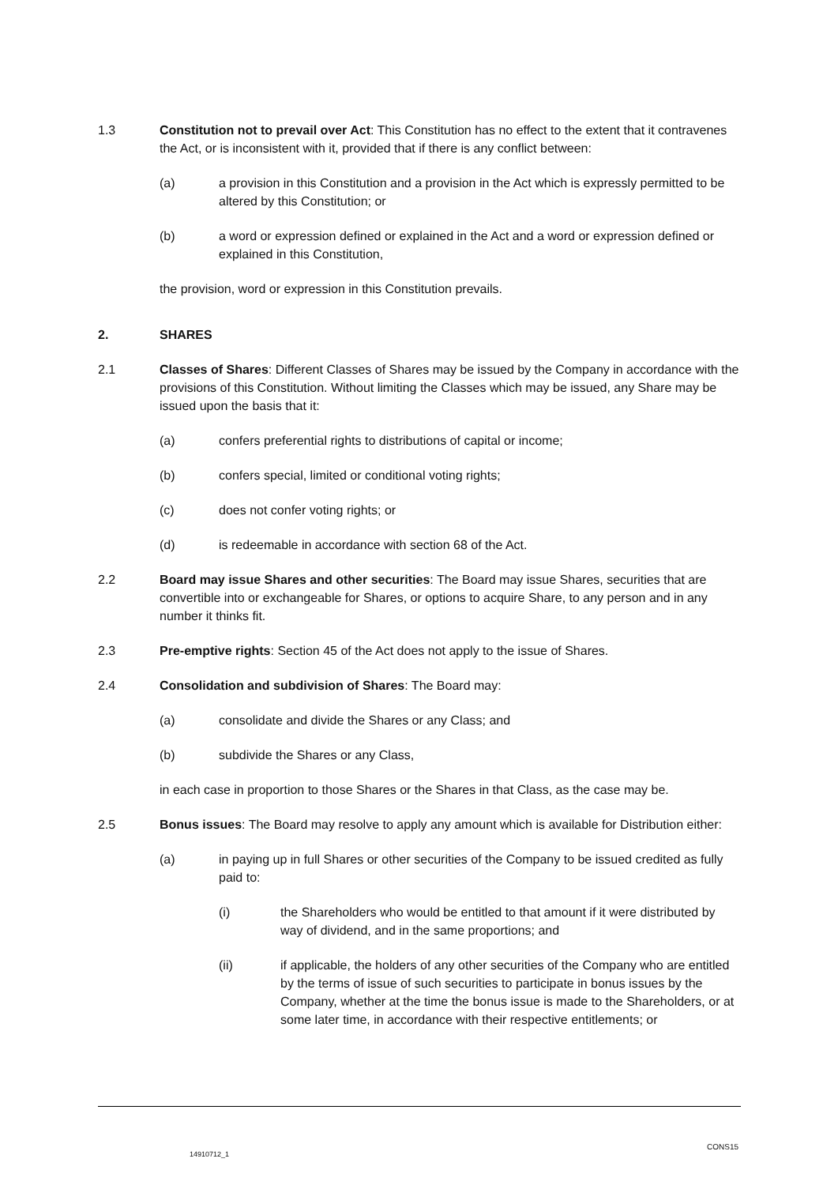1.3 Constitution not to prevail over Act: This Constitution has no effect to the extent that it contravenes the Act, or is inconsistent with it, provided that if there is any conflict between:
(a) a provision in this Constitution and a provision in the Act which is expressly permitted to be altered by this Constitution; or
(b) a word or expression defined or explained in the Act and a word or expression defined or explained in this Constitution,
the provision, word or expression in this Constitution prevails.
2. SHARES
2.1 Classes of Shares: Different Classes of Shares may be issued by the Company in accordance with the provisions of this Constitution. Without limiting the Classes which may be issued, any Share may be issued upon the basis that it:
(a) confers preferential rights to distributions of capital or income;
(b) confers special, limited or conditional voting rights;
(c) does not confer voting rights; or
(d) is redeemable in accordance with section 68 of the Act.
2.2 Board may issue Shares and other securities: The Board may issue Shares, securities that are convertible into or exchangeable for Shares, or options to acquire Share, to any person and in any number it thinks fit.
2.3 Pre-emptive rights: Section 45 of the Act does not apply to the issue of Shares.
2.4 Consolidation and subdivision of Shares: The Board may:
(a) consolidate and divide the Shares or any Class; and
(b) subdivide the Shares or any Class,
in each case in proportion to those Shares or the Shares in that Class, as the case may be.
2.5 Bonus issues: The Board may resolve to apply any amount which is available for Distribution either:
(a) in paying up in full Shares or other securities of the Company to be issued credited as fully paid to:
(i) the Shareholders who would be entitled to that amount if it were distributed by way of dividend, and in the same proportions; and
(ii) if applicable, the holders of any other securities of the Company who are entitled by the terms of issue of such securities to participate in bonus issues by the Company, whether at the time the bonus issue is made to the Shareholders, or at some later time, in accordance with their respective entitlements; or
CONS15
14910712_1